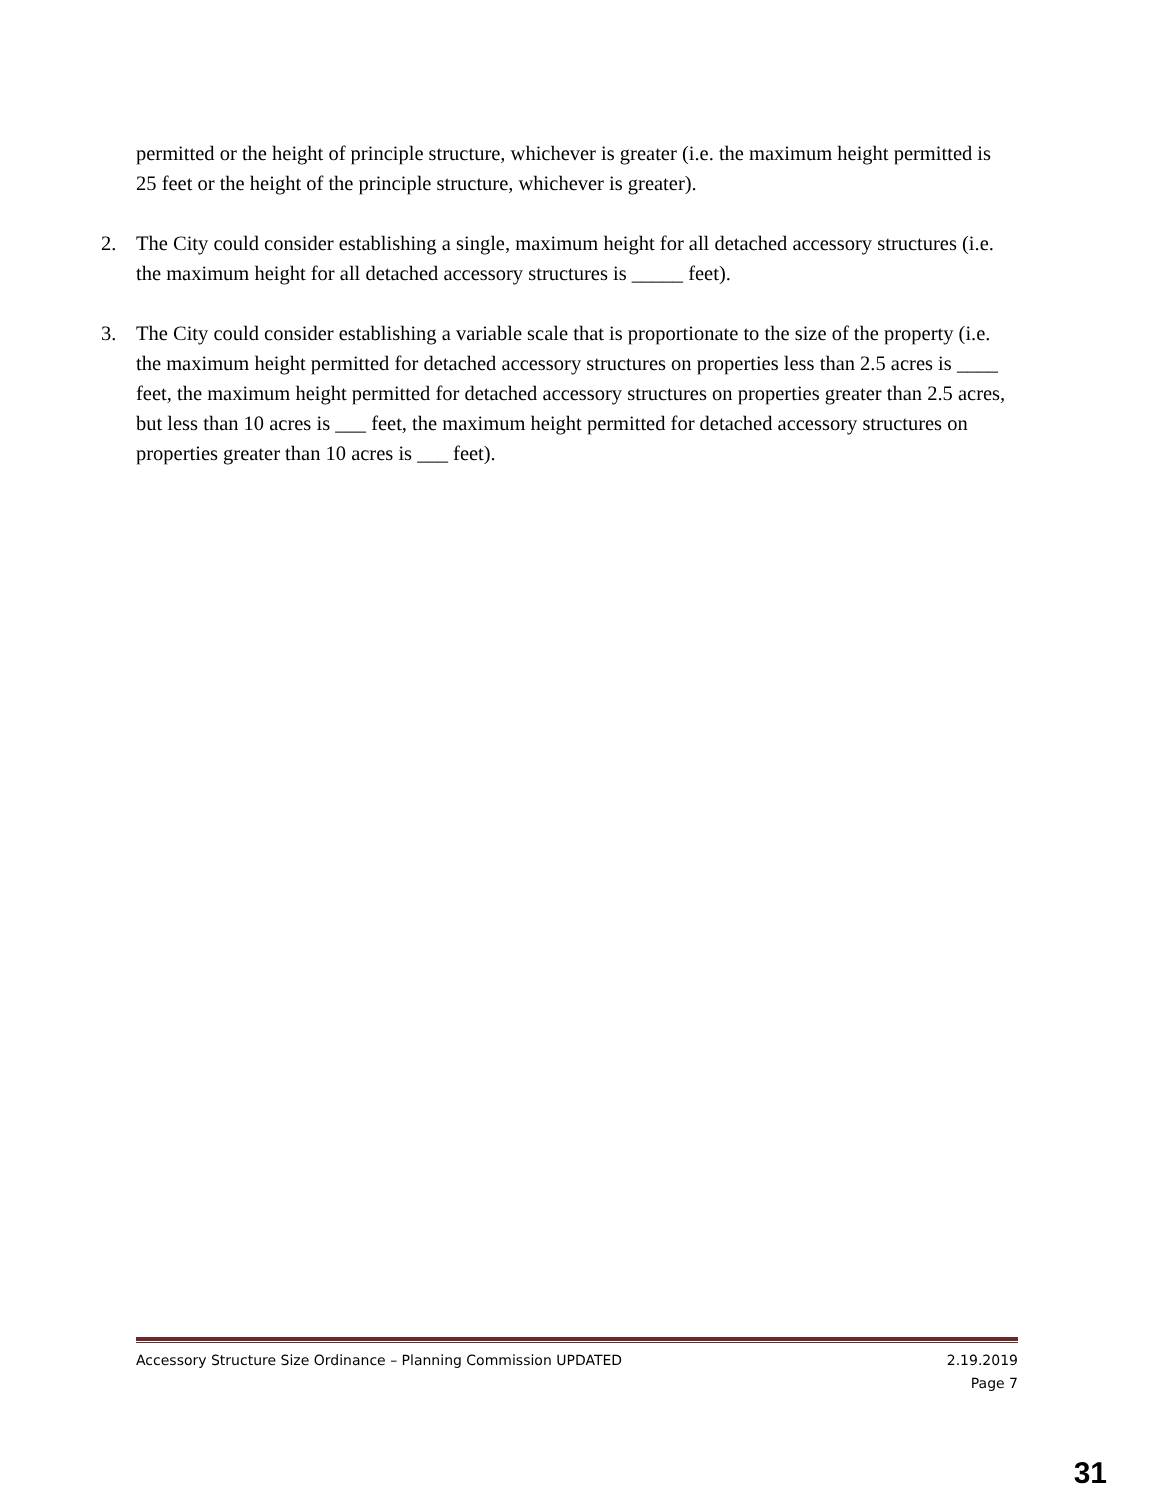permitted or the height of principle structure, whichever is greater (i.e. the maximum height permitted is 25 feet or the height of the principle structure, whichever is greater).
2. The City could consider establishing a single, maximum height for all detached accessory structures (i.e. the maximum height for all detached accessory structures is _____ feet).
3. The City could consider establishing a variable scale that is proportionate to the size of the property (i.e. the maximum height permitted for detached accessory structures on properties less than 2.5 acres is ____ feet, the maximum height permitted for detached accessory structures on properties greater than 2.5 acres, but less than 10 acres is ___ feet, the maximum height permitted for detached accessory structures on properties greater than 10 acres is ___ feet).
Accessory Structure Size Ordinance – Planning Commission UPDATED 2.19.2019
Page 7
31